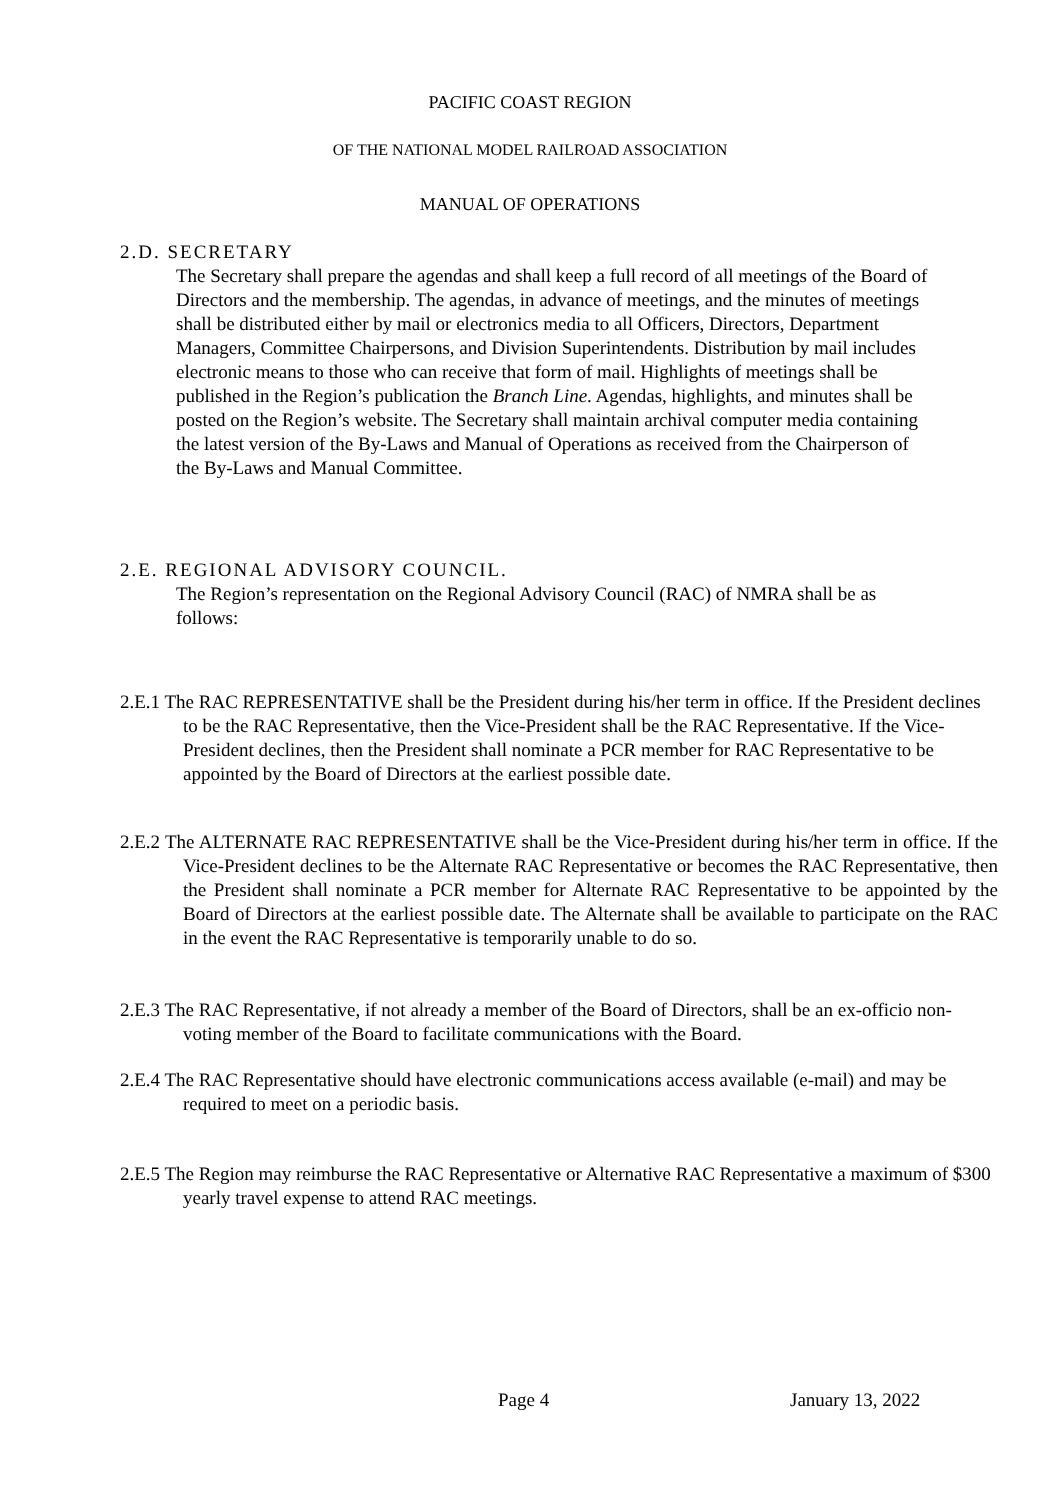PACIFIC COAST REGION
OF THE NATIONAL MODEL RAILROAD ASSOCIATION
MANUAL OF OPERATIONS
2.D. SECRETARY
The Secretary shall prepare the agendas and shall keep a full record of all meetings of the Board of Directors and the membership. The agendas, in advance of meetings, and the minutes of meetings shall be distributed either by mail or electronics media to all Officers, Directors, Department Managers, Committee Chairpersons, and Division Superintendents. Distribution by mail includes electronic means to those who can receive that form of mail. Highlights of meetings shall be published in the Region’s publication the Branch Line. Agendas, highlights, and minutes shall be posted on the Region’s website. The Secretary shall maintain archival computer media containing the latest version of the By-Laws and Manual of Operations as received from the Chairperson of the By-Laws and Manual Committee.
2.E. REGIONAL ADVISORY COUNCIL.
The Region’s representation on the Regional Advisory Council (RAC) of NMRA shall be as follows:
2.E.1 The RAC REPRESENTATIVE shall be the President during his/her term in office. If the President declines to be the RAC Representative, then the Vice-President shall be the RAC Representative. If the Vice-President declines, then the President shall nominate a PCR member for RAC Representative to be appointed by the Board of Directors at the earliest possible date.
2.E.2 The ALTERNATE RAC REPRESENTATIVE shall be the Vice-President during his/her term in office. If the Vice-President declines to be the Alternate RAC Representative or becomes the RAC Representative, then the President shall nominate a PCR member for Alternate RAC Representative to be appointed by the Board of Directors at the earliest possible date. The Alternate shall be available to participate on the RAC in the event the RAC Representative is temporarily unable to do so.
2.E.3 The RAC Representative, if not already a member of the Board of Directors, shall be an ex-officio non-voting member of the Board to facilitate communications with the Board.
2.E.4 The RAC Representative should have electronic communications access available (e-mail) and may be required to meet on a periodic basis.
2.E.5 The Region may reimburse the RAC Representative or Alternative RAC Representative a maximum of $300 yearly travel expense to attend RAC meetings.
Page 4 January 13, 2022